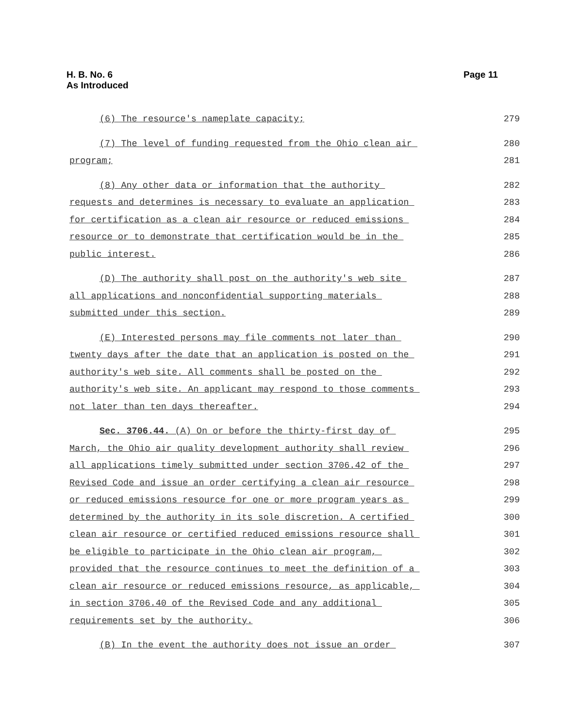H. B. No. 6
As Introduced
Page 11
(6) The resource's nameplate capacity;
279
(7) The level of funding requested from the Ohio clean air
280
program;
281
(8) Any other data or information that the authority
282
requests and determines is necessary to evaluate an application
283
for certification as a clean air resource or reduced emissions
284
resource or to demonstrate that certification would be in the
285
public interest.
286
(D) The authority shall post on the authority's web site
287
all applications and nonconfidential supporting materials
288
submitted under this section.
289
(E) Interested persons may file comments not later than
290
twenty days after the date that an application is posted on the
291
authority's web site. All comments shall be posted on the
292
authority's web site. An applicant may respond to those comments
293
not later than ten days thereafter.
294
Sec. 3706.44. (A) On or before the thirty-first day of
295
March, the Ohio air quality development authority shall review
296
all applications timely submitted under section 3706.42 of the
297
Revised Code and issue an order certifying a clean air resource
298
or reduced emissions resource for one or more program years as
299
determined by the authority in its sole discretion. A certified
300
clean air resource or certified reduced emissions resource shall
301
be eligible to participate in the Ohio clean air program,
302
provided that the resource continues to meet the definition of a
303
clean air resource or reduced emissions resource, as applicable,
304
in section 3706.40 of the Revised Code and any additional
305
requirements set by the authority.
306
(B) In the event the authority does not issue an order
307